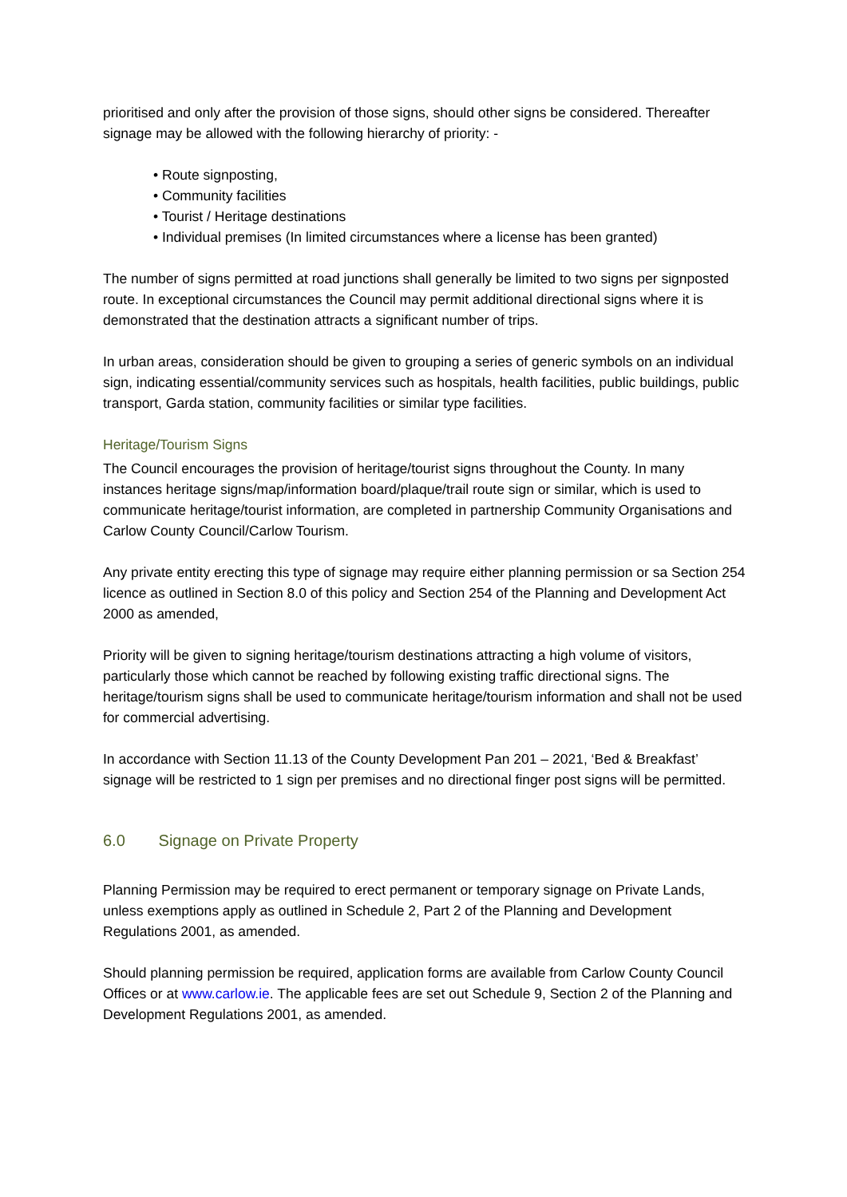prioritised and only after the provision of those signs, should other signs be considered. Thereafter signage may be allowed with the following hierarchy of priority: -
• Route signposting,
• Community facilities
• Tourist / Heritage destinations
• Individual premises (In limited circumstances where a license has been granted)
The number of signs permitted at road junctions shall generally be limited to two signs per signposted route. In exceptional circumstances the Council may permit additional directional signs where it is demonstrated that the destination attracts a significant number of trips.
In urban areas, consideration should be given to grouping a series of generic symbols on an individual sign, indicating essential/community services such as hospitals, health facilities, public buildings, public transport, Garda station, community facilities or similar type facilities.
Heritage/Tourism Signs
The Council encourages the provision of heritage/tourist signs throughout the County. In many instances heritage signs/map/information board/plaque/trail route sign or similar, which is used to communicate heritage/tourist information, are completed in partnership Community Organisations and Carlow County Council/Carlow Tourism.
Any private entity erecting this type of signage may require either planning permission or sa Section 254 licence as outlined in Section 8.0 of this policy and Section 254 of the Planning and Development Act 2000 as amended,
Priority will be given to signing heritage/tourism destinations attracting a high volume of visitors, particularly those which cannot be reached by following existing traffic directional signs. The heritage/tourism signs shall be used to communicate heritage/tourism information and shall not be used for commercial advertising.
In accordance with Section 11.13 of the County Development Pan 201 – 2021, ‘Bed & Breakfast’ signage will be restricted to 1 sign per premises and no directional finger post signs will be permitted.
6.0 Signage on Private Property
Planning Permission may be required to erect permanent or temporary signage on Private Lands, unless exemptions apply as outlined in Schedule 2, Part 2 of the Planning and Development Regulations 2001, as amended.
Should planning permission be required, application forms are available from Carlow County Council Offices or at www.carlow.ie. The applicable fees are set out Schedule 9, Section 2 of the Planning and Development Regulations 2001, as amended.